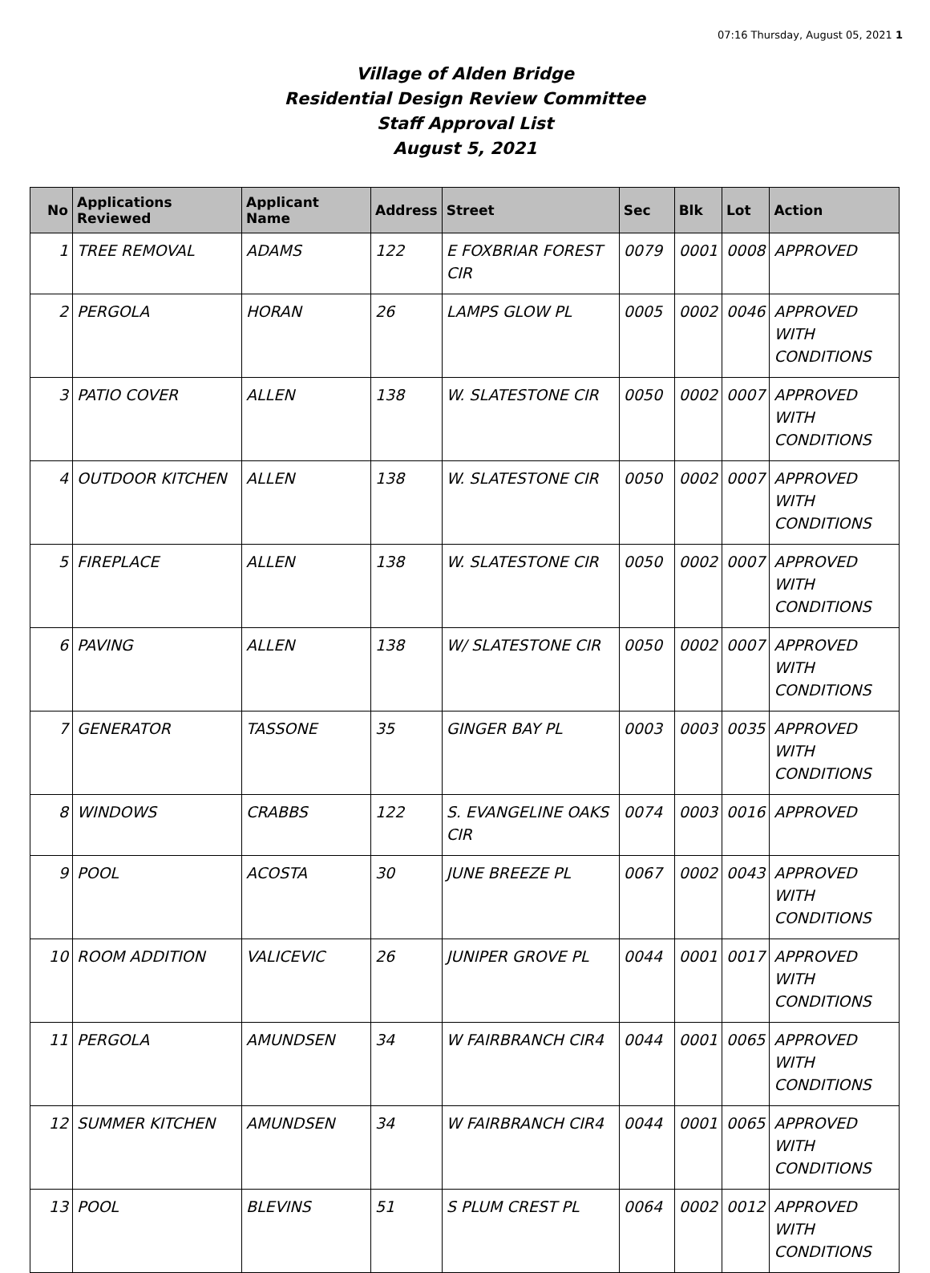07:16 Thursday, August 05, 2021 1
Village of Alden Bridge
Residential Design Review Committee
Staff Approval List
August 5, 2021
| No | Applications Reviewed | Applicant Name | Address | Street | Sec | Blk | Lot | Action |
| --- | --- | --- | --- | --- | --- | --- | --- | --- |
| 1 | TREE REMOVAL | ADAMS | 122 | E FOXBRIAR FOREST CIR | 0079 | 0001 | 0008 | APPROVED |
| 2 | PERGOLA | HORAN | 26 | LAMPS GLOW PL | 0005 | 0002 | 0046 | APPROVED WITH CONDITIONS |
| 3 | PATIO COVER | ALLEN | 138 | W. SLATESTONE CIR | 0050 | 0002 | 0007 | APPROVED WITH CONDITIONS |
| 4 | OUTDOOR KITCHEN | ALLEN | 138 | W. SLATESTONE CIR | 0050 | 0002 | 0007 | APPROVED WITH CONDITIONS |
| 5 | FIREPLACE | ALLEN | 138 | W. SLATESTONE CIR | 0050 | 0002 | 0007 | APPROVED WITH CONDITIONS |
| 6 | PAVING | ALLEN | 138 | W/ SLATESTONE CIR | 0050 | 0002 | 0007 | APPROVED WITH CONDITIONS |
| 7 | GENERATOR | TASSONE | 35 | GINGER BAY PL | 0003 | 0003 | 0035 | APPROVED WITH CONDITIONS |
| 8 | WINDOWS | CRABBS | 122 | S. EVANGELINE OAKS CIR | 0074 | 0003 | 0016 | APPROVED |
| 9 | POOL | ACOSTA | 30 | JUNE BREEZE PL | 0067 | 0002 | 0043 | APPROVED WITH CONDITIONS |
| 10 | ROOM ADDITION | VALICEVIC | 26 | JUNIPER GROVE PL | 0044 | 0001 | 0017 | APPROVED WITH CONDITIONS |
| 11 | PERGOLA | AMUNDSEN | 34 | W FAIRBRANCH CIR4 | 0044 | 0001 | 0065 | APPROVED WITH CONDITIONS |
| 12 | SUMMER KITCHEN | AMUNDSEN | 34 | W FAIRBRANCH CIR4 | 0044 | 0001 | 0065 | APPROVED WITH CONDITIONS |
| 13 | POOL | BLEVINS | 51 | S PLUM CREST PL | 0064 | 0002 | 0012 | APPROVED WITH CONDITIONS |